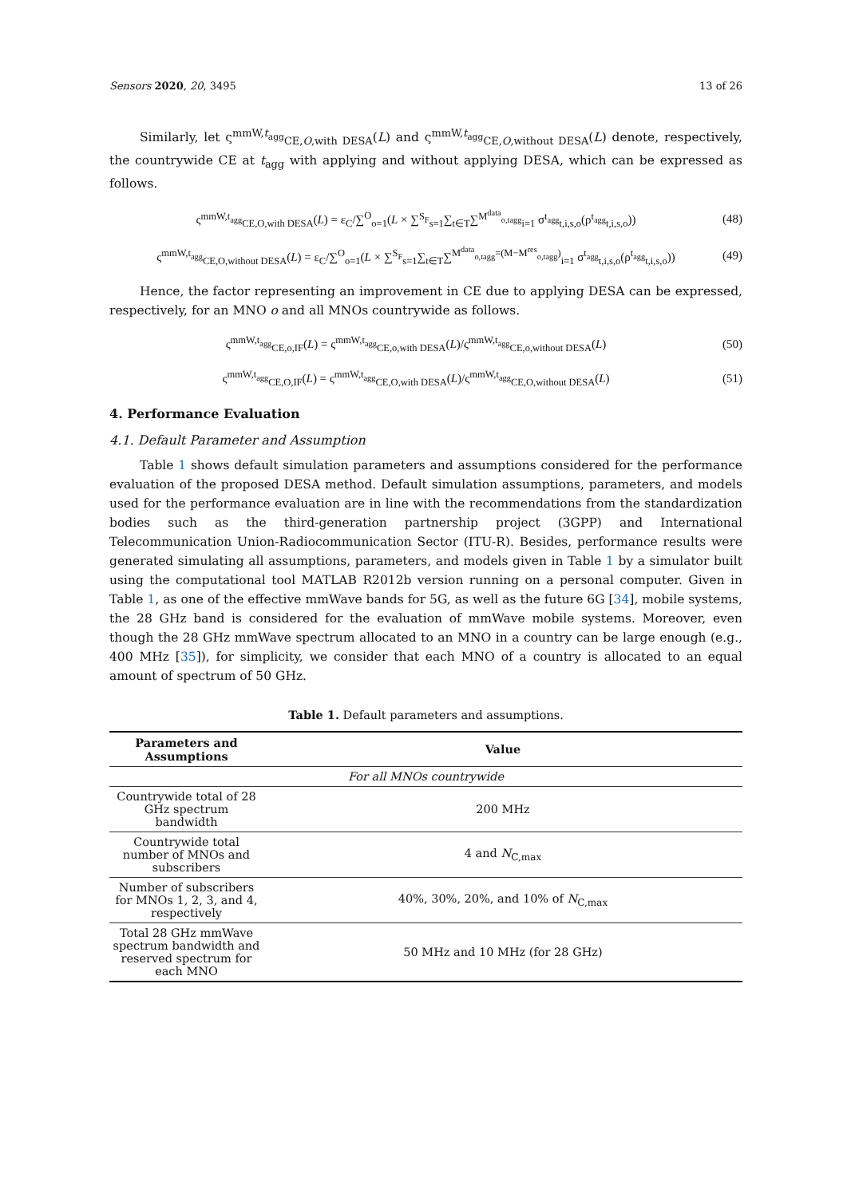Sensors 2020, 20, 3495 13 of 26
Similarly, let ς<sup>mmW,t<sub>agg</sub></sup><sub>CE,O,with DESA</sub>(L) and ς<sup>mmW,t<sub>agg</sub></sup><sub>CE,O,without DESA</sub>(L) denote, respectively, the countrywide CE at t<sub>agg</sub> with applying and without applying DESA, which can be expressed as follows.
ς<sup>mmW,t<sub>agg</sub></sup><sub>CE,O,with DESA</sub>(L) = ε<sub>C</sub>/∑<sup>O</sup><sub>o=1</sub>(L × ∑<sup>S<sub>F</sub></sup><sub>s=1</sub>∑<sub>t∈T</sub>∑<sup>M<sup>data</sup><sub>o,tagg</sub></sup><sub>i=1</sub> σ<sup>t<sub>agg</sub></sup><sub>t,i,s,o</sub>(ρ<sup>t<sub>agg</sub></sup><sub>t,i,s,o</sub>)) (48)
ς<sup>mmW,t<sub>agg</sub></sup><sub>CE,O,without DESA</sub>(L) = ε<sub>C</sub>/∑<sup>O</sup><sub>o=1</sub>(L × ∑<sup>S<sub>F</sub></sup><sub>s=1</sub>∑<sub>t∈T</sub>∑<sup>M<sup>data</sup><sub>o,tagg</sub>=(M−M<sup>res</sup><sub>o,tagg</sub>)</sup><sub>i=1</sub> σ<sup>t<sub>agg</sub></sup><sub>t,i,s,o</sub>(ρ<sup>t<sub>agg</sub></sup><sub>t,i,s,o</sub>)) (49)
Hence, the factor representing an improvement in CE due to applying DESA can be expressed, respectively, for an MNO o and all MNOs countrywide as follows.
ς<sup>mmW,t<sub>agg</sub></sup><sub>CE,o,IF</sub>(L) = ς<sup>mmW,t<sub>agg</sub></sup><sub>CE,o,with DESA</sub>(L)/ς<sup>mmW,t<sub>agg</sub></sup><sub>CE,o,without DESA</sub>(L) (50)
ς<sup>mmW,t<sub>agg</sub></sup><sub>CE,O,IF</sub>(L) = ς<sup>mmW,t<sub>agg</sub></sup><sub>CE,O,with DESA</sub>(L)/ς<sup>mmW,t<sub>agg</sub></sup><sub>CE,O,without DESA</sub>(L) (51)
4. Performance Evaluation
4.1. Default Parameter and Assumption
Table 1 shows default simulation parameters and assumptions considered for the performance evaluation of the proposed DESA method. Default simulation assumptions, parameters, and models used for the performance evaluation are in line with the recommendations from the standardization bodies such as the third-generation partnership project (3GPP) and International Telecommunication Union-Radiocommunication Sector (ITU-R). Besides, performance results were generated simulating all assumptions, parameters, and models given in Table 1 by a simulator built using the computational tool MATLAB R2012b version running on a personal computer. Given in Table 1, as one of the effective mmWave bands for 5G, as well as the future 6G [34], mobile systems, the 28 GHz band is considered for the evaluation of mmWave mobile systems. Moreover, even though the 28 GHz mmWave spectrum allocated to an MNO in a country can be large enough (e.g., 400 MHz [35]), for simplicity, we consider that each MNO of a country is allocated to an equal amount of spectrum of 50 GHz.
Table 1. Default parameters and assumptions.
| Parameters and Assumptions | Value |
| --- | --- |
| For all MNOs countrywide | |
| Countrywide total of 28 GHz spectrum bandwidth | 200 MHz |
| Countrywide total number of MNOs and subscribers | 4 and N<sub>C,max</sub> |
| Number of subscribers for MNOs 1, 2, 3, and 4, respectively | 40%, 30%, 20%, and 10% of N<sub>C,max</sub> |
| Total 28 GHz mmWave spectrum bandwidth and reserved spectrum for each MNO | 50 MHz and 10 MHz (for 28 GHz) |